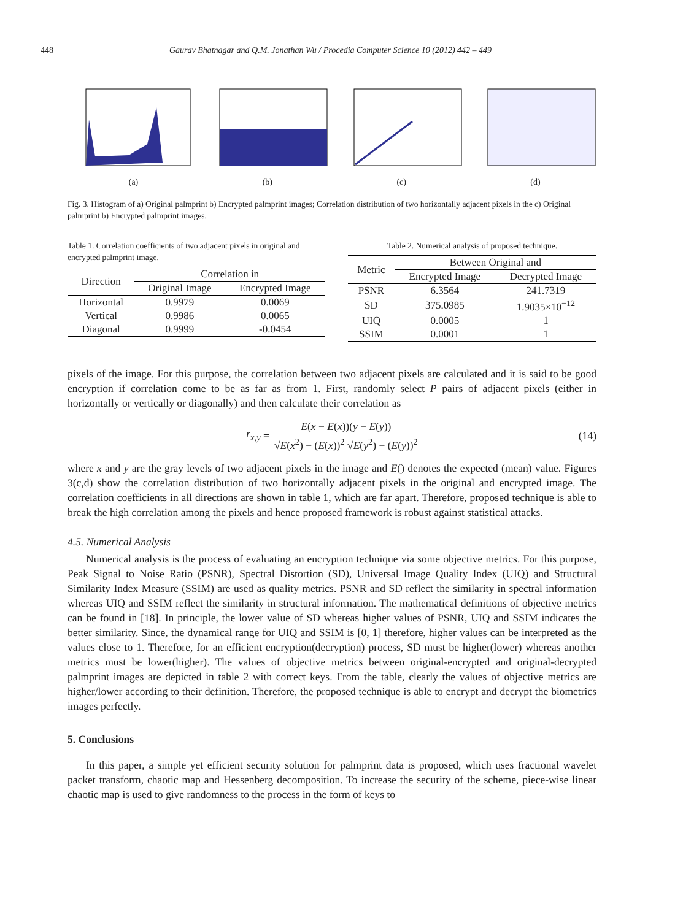448 Gaurav Bhatnagar and Q.M. Jonathan Wu / Procedia Computer Science 10 (2012) 442 – 449
(a) (b) (c) (d)
Fig. 3. Histogram of a) Original palmprint b) Encrypted palmprint images; Correlation distribution of two horizontally adjacent pixels in the c) Original palmprint b) Encrypted palmprint images.
Table 1. Correlation coefficients of two adjacent pixels in original and encrypted palmprint image.
| Direction | Correlation in | |
| --- | --- | --- |
| | Original Image | Encrypted Image |
| Horizontal | 0.9979 | 0.0069 |
| Vertical | 0.9986 | 0.0065 |
| Diagonal | 0.9999 | -0.0454 |
Table 2. Numerical analysis of proposed technique.
| Metric | Between Original and | |
| --- | --- | --- |
| | Encrypted Image | Decrypted Image |
| PSNR | 6.3564 | 241.7319 |
| SD | 375.0985 | 1.9035×10<sup>−12</sup> |
| UIQ | 0.0005 | 1 |
| SSIM | 0.0001 | 1 |
pixels of the image. For this purpose, the correlation between two adjacent pixels are calculated and it is said to be good encryption if correlation come to be as far as from 1. First, randomly select P pairs of adjacent pixels (either in horizontally or vertically or diagonally) and then calculate their correlation as
r<sub>x,y</sub> =
E(x − E(x))(y − E(y))
√E(x<sup>2</sup>) − (E(x))<sup>2</sup> √E(y<sup>2</sup>) − (E(y))<sup>2</sup>
(14)
where x and y are the gray levels of two adjacent pixels in the image and E() denotes the expected (mean) value. Figures 3(c,d) show the correlation distribution of two horizontally adjacent pixels in the original and encrypted image. The correlation coefficients in all directions are shown in table 1, which are far apart. Therefore, proposed technique is able to break the high correlation among the pixels and hence proposed framework is robust against statistical attacks.
4.5. Numerical Analysis
Numerical analysis is the process of evaluating an encryption technique via some objective metrics. For this purpose, Peak Signal to Noise Ratio (PSNR), Spectral Distortion (SD), Universal Image Quality Index (UIQ) and Structural Similarity Index Measure (SSIM) are used as quality metrics. PSNR and SD reflect the similarity in spectral information whereas UIQ and SSIM reflect the similarity in structural information. The mathematical definitions of objective metrics can be found in [18]. In principle, the lower value of SD whereas higher values of PSNR, UIQ and SSIM indicates the better similarity. Since, the dynamical range for UIQ and SSIM is [0, 1] therefore, higher values can be interpreted as the values close to 1. Therefore, for an efficient encryption(decryption) process, SD must be higher(lower) whereas another metrics must be lower(higher). The values of objective metrics between original-encrypted and original-decrypted palmprint images are depicted in table 2 with correct keys. From the table, clearly the values of objective metrics are higher/lower according to their definition. Therefore, the proposed technique is able to encrypt and decrypt the biometrics images perfectly.
5. Conclusions
In this paper, a simple yet efficient security solution for palmprint data is proposed, which uses fractional wavelet packet transform, chaotic map and Hessenberg decomposition. To increase the security of the scheme, piece-wise linear chaotic map is used to give randomness to the process in the form of keys to